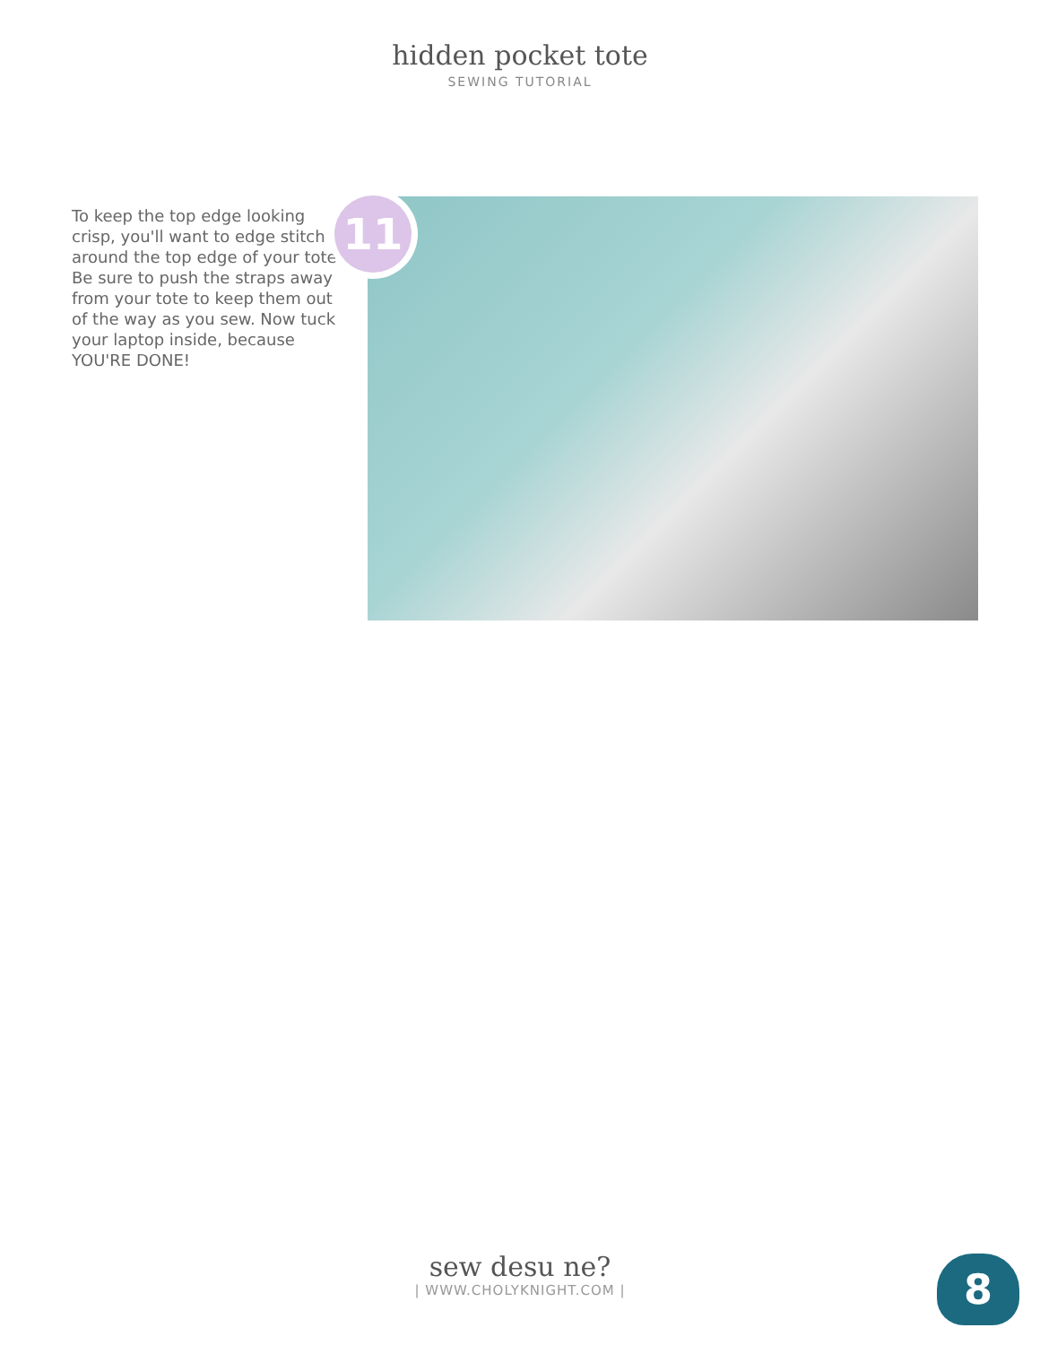hidden pocket tote
SEWING TUTORIAL
To keep the top edge looking crisp, you'll want to edge stitch around the top edge of your tote. Be sure to push the straps away from your tote to keep them out of the way as you sew. Now tuck your laptop inside, because YOU'RE DONE!
11
sew desu ne?
| WWW.CHOLYKNIGHT.COM |
8